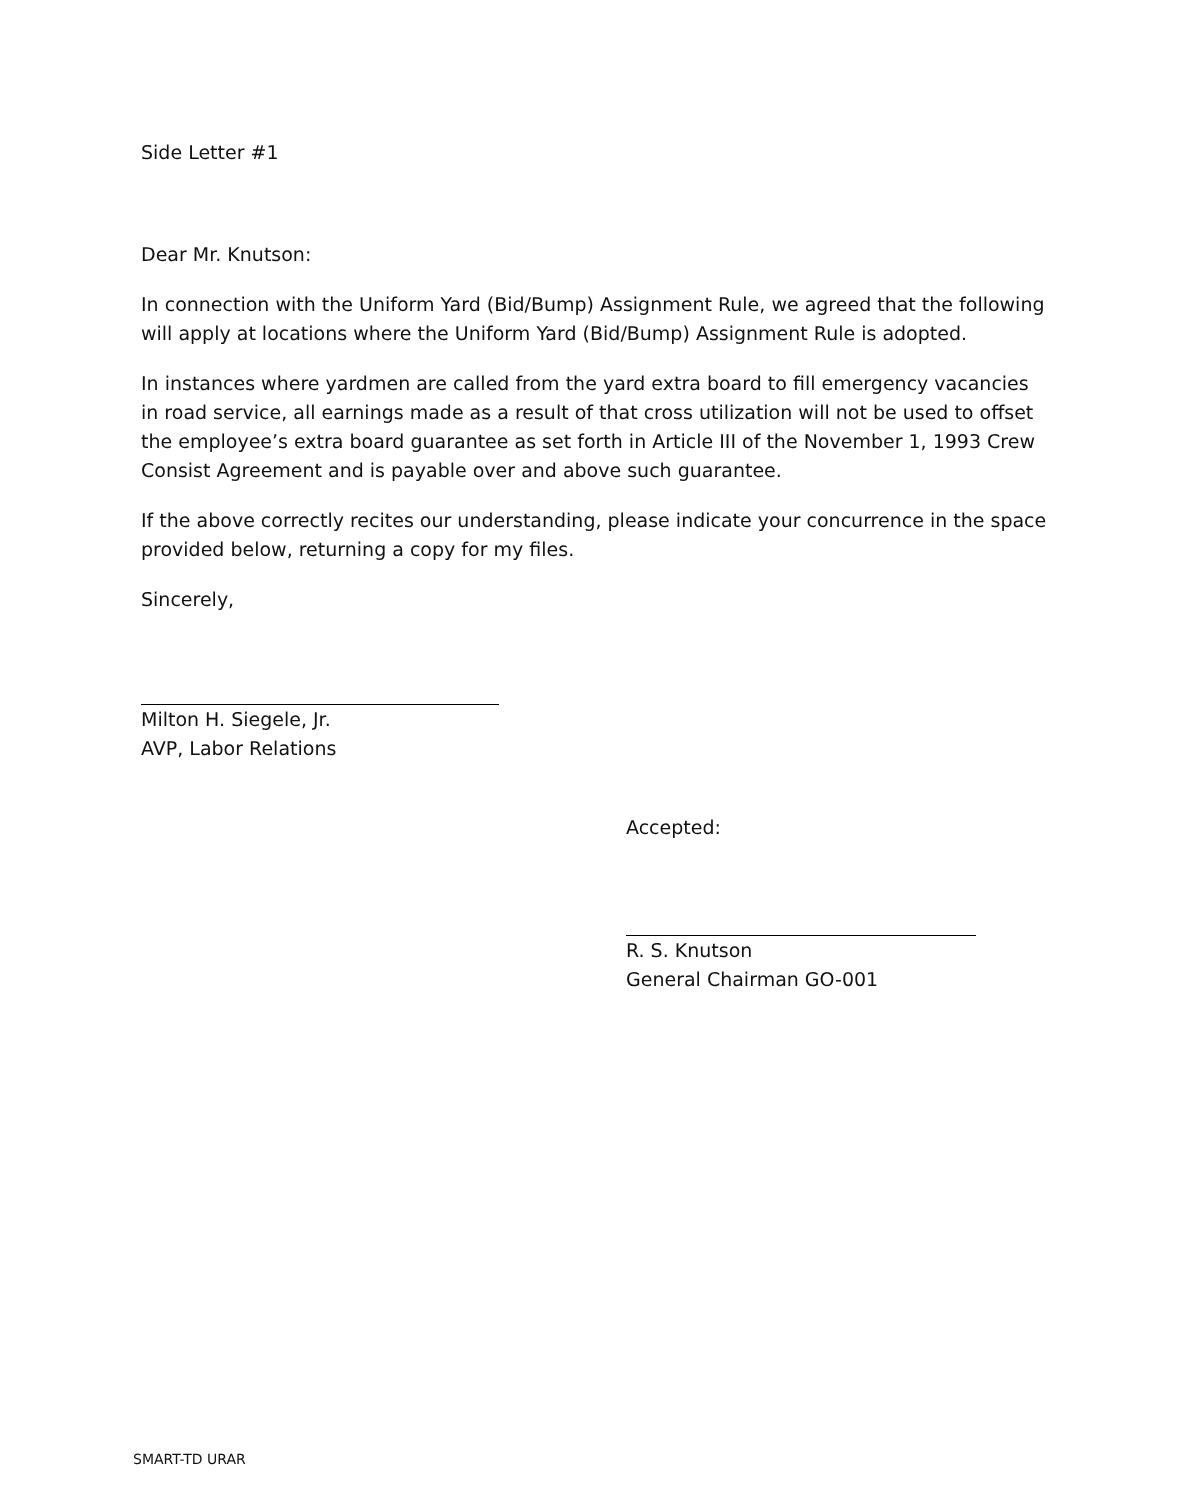Side Letter #1
Dear Mr. Knutson:
In connection with the Uniform Yard (Bid/Bump) Assignment Rule, we agreed that the following will apply at locations where the Uniform Yard (Bid/Bump) Assignment Rule is adopted.
In instances where yardmen are called from the yard extra board to fill emergency vacancies in road service, all earnings made as a result of that cross utilization will not be used to offset the employee’s extra board guarantee as set forth in Article III of the November 1, 1993 Crew Consist Agreement and is payable over and above such guarantee.
If the above correctly recites our understanding, please indicate your concurrence in the space provided below, returning a copy for my files.
Sincerely,
Milton H. Siegele, Jr.
AVP, Labor Relations
Accepted:
R. S. Knutson
General Chairman GO-001
SMART-TD URAR